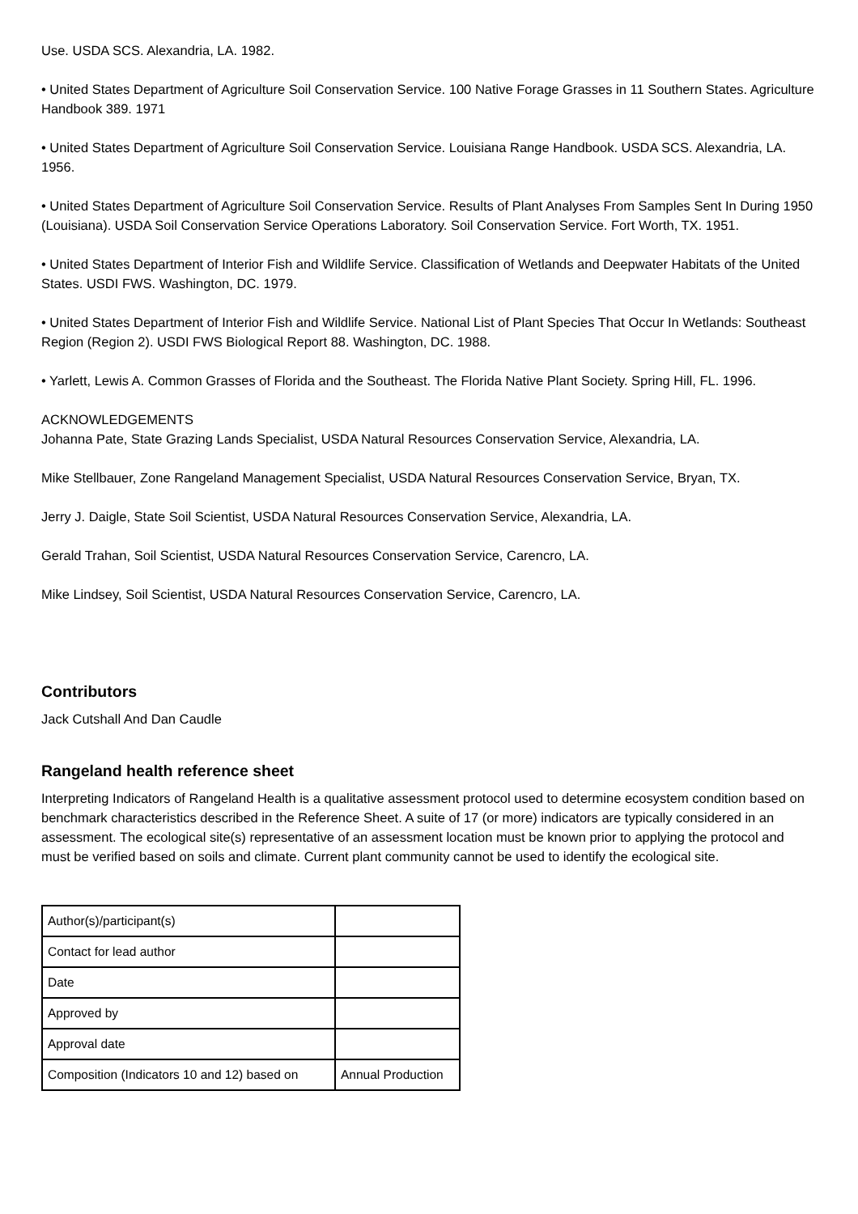Use. USDA SCS. Alexandria, LA. 1982.
• United States Department of Agriculture Soil Conservation Service. 100 Native Forage Grasses in 11 Southern States. Agriculture Handbook 389. 1971
• United States Department of Agriculture Soil Conservation Service. Louisiana Range Handbook. USDA SCS. Alexandria, LA. 1956.
• United States Department of Agriculture Soil Conservation Service. Results of Plant Analyses From Samples Sent In During 1950 (Louisiana). USDA Soil Conservation Service Operations Laboratory. Soil Conservation Service. Fort Worth, TX. 1951.
• United States Department of Interior Fish and Wildlife Service. Classification of Wetlands and Deepwater Habitats of the United States. USDI FWS. Washington, DC. 1979.
• United States Department of Interior Fish and Wildlife Service. National List of Plant Species That Occur In Wetlands: Southeast Region (Region 2). USDI FWS Biological Report 88. Washington, DC. 1988.
• Yarlett, Lewis A. Common Grasses of Florida and the Southeast. The Florida Native Plant Society. Spring Hill, FL. 1996.
ACKNOWLEDGEMENTS
Johanna Pate, State Grazing Lands Specialist, USDA Natural Resources Conservation Service, Alexandria, LA.
Mike Stellbauer, Zone Rangeland Management Specialist, USDA Natural Resources Conservation Service, Bryan, TX.
Jerry J. Daigle, State Soil Scientist, USDA Natural Resources Conservation Service, Alexandria, LA.
Gerald Trahan, Soil Scientist, USDA Natural Resources Conservation Service, Carencro, LA.
Mike Lindsey, Soil Scientist, USDA Natural Resources Conservation Service, Carencro, LA.
Contributors
Jack Cutshall And Dan Caudle
Rangeland health reference sheet
Interpreting Indicators of Rangeland Health is a qualitative assessment protocol used to determine ecosystem condition based on benchmark characteristics described in the Reference Sheet. A suite of 17 (or more) indicators are typically considered in an assessment. The ecological site(s) representative of an assessment location must be known prior to applying the protocol and must be verified based on soils and climate. Current plant community cannot be used to identify the ecological site.
| Author(s)/participant(s) | |
| Contact for lead author | |
| Date | |
| Approved by | |
| Approval date | |
| Composition (Indicators 10 and 12) based on | Annual Production |